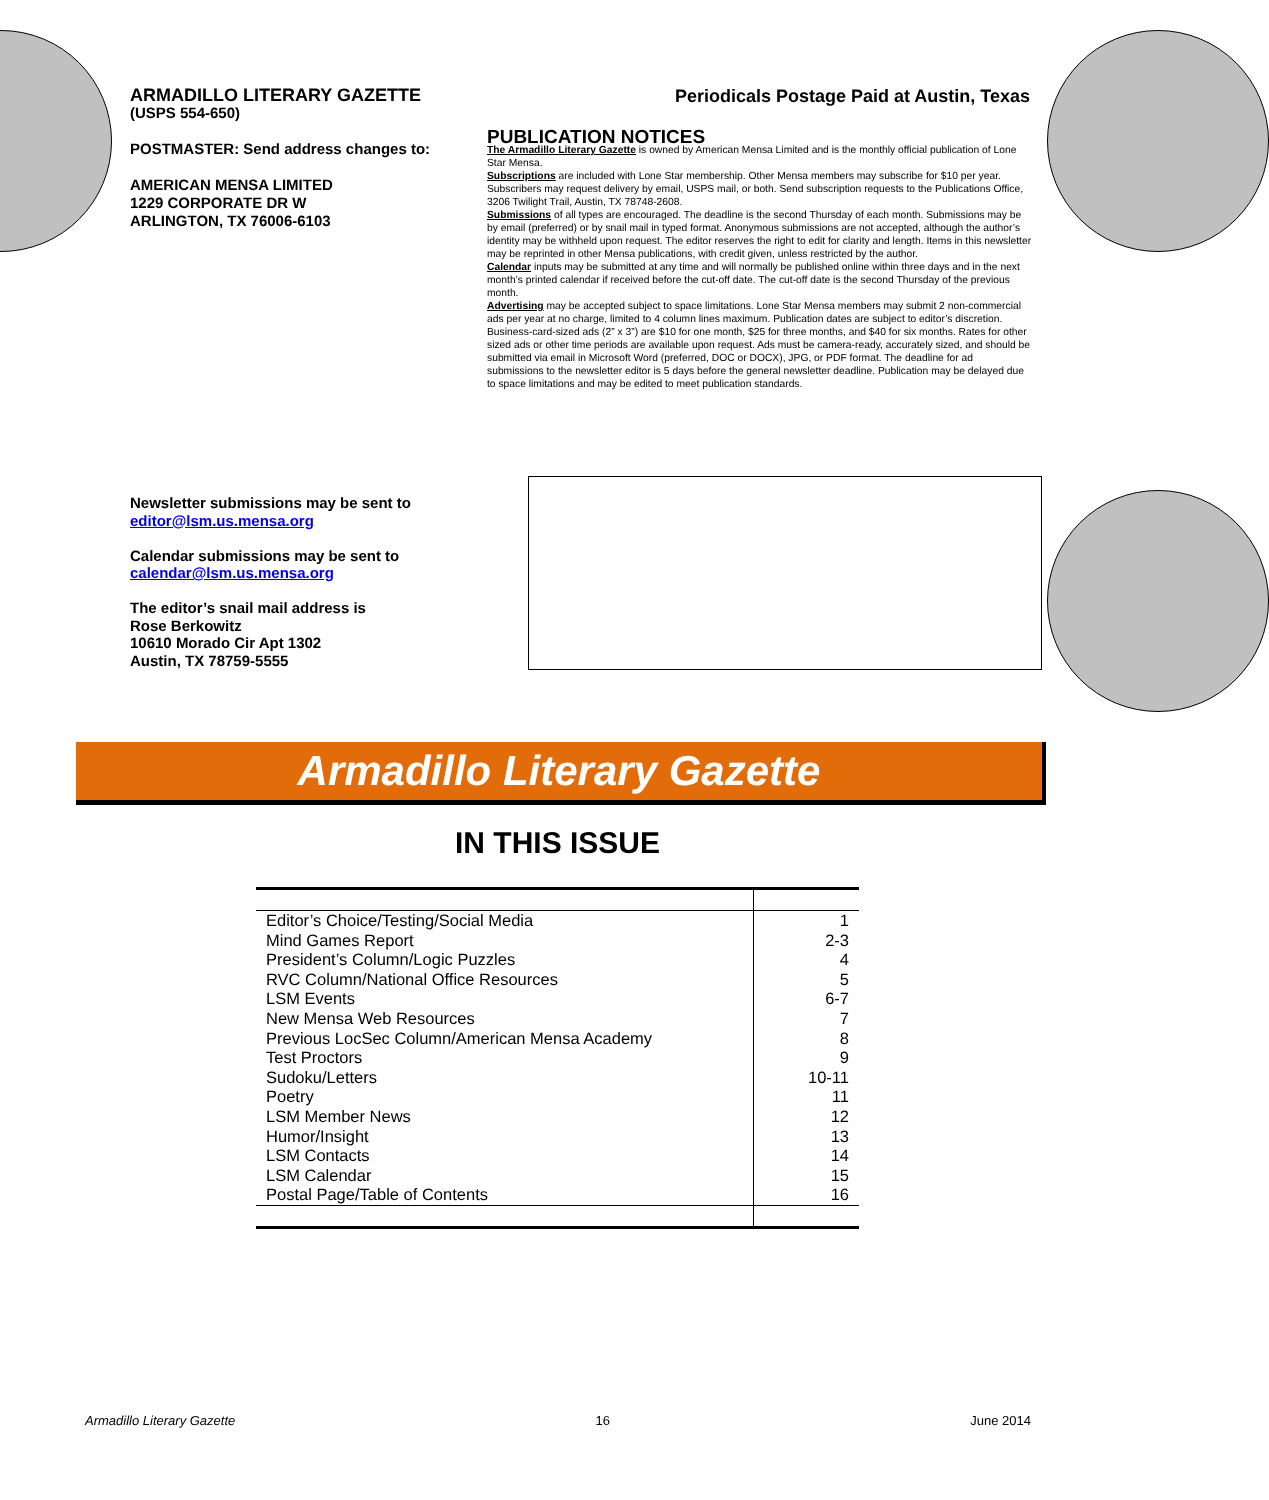ARMADILLO LITERARY GAZETTE
(USPS 554-650)
POSTMASTER: Send address changes to:
AMERICAN MENSA LIMITED
1229 CORPORATE DR W
ARLINGTON, TX 76006-6103
Periodicals Postage Paid at Austin, Texas
PUBLICATION NOTICES
The Armadillo Literary Gazette is owned by American Mensa Limited and is the monthly official publication of Lone Star Mensa.
Subscriptions are included with Lone Star membership. Other Mensa members may subscribe for $10 per year. Subscribers may request delivery by email, USPS mail, or both. Send subscription requests to the Publications Office, 3206 Twilight Trail, Austin, TX 78748-2608.
Submissions of all types are encouraged. The deadline is the second Thursday of each month. Submissions may be by email (preferred) or by snail mail in typed format. Anonymous submissions are not accepted, although the author’s identity may be withheld upon request. The editor reserves the right to edit for clarity and length. Items in this newsletter may be reprinted in other Mensa publications, with credit given, unless restricted by the author.
Calendar inputs may be submitted at any time and will normally be published online within three days and in the next month’s printed calendar if received before the cut-off date. The cut-off date is the second Thursday of the previous month.
Advertising may be accepted subject to space limitations. Lone Star Mensa members may submit 2 non-commercial ads per year at no charge, limited to 4 column lines maximum. Publication dates are subject to editor’s discretion. Business-card-sized ads (2” x 3”) are $10 for one month, $25 for three months, and $40 for six months. Rates for other sized ads or other time periods are available upon request. Ads must be camera-ready, accurately sized, and should be submitted via email in Microsoft Word (preferred, DOC or DOCX), JPG, or PDF format. The deadline for ad submissions to the newsletter editor is 5 days before the general newsletter deadline. Publication may be delayed due to space limitations and may be edited to meet publication standards.
Newsletter submissions may be sent to
editor@lsm.us.mensa.org
Calendar submissions may be sent to
calendar@lsm.us.mensa.org
The editor’s snail mail address is
Rose Berkowitz
10610 Morado Cir Apt 1302
Austin, TX 78759-5555
Armadillo Literary Gazette
IN THIS ISSUE
| Editor’s Choice/Testing/Social Media | 1 |
| Mind Games Report | 2-3 |
| President’s Column/Logic Puzzles | 4 |
| RVC Column/National Office Resources | 5 |
| LSM Events | 6-7 |
| New Mensa Web Resources | 7 |
| Previous LocSec Column/American Mensa Academy | 8 |
| Test Proctors | 9 |
| Sudoku/Letters | 10-11 |
| Poetry | 11 |
| LSM Member News | 12 |
| Humor/Insight | 13 |
| LSM Contacts | 14 |
| LSM Calendar | 15 |
| Postal Page/Table of Contents | 16 |
Armadillo Literary Gazette 16 June 2014